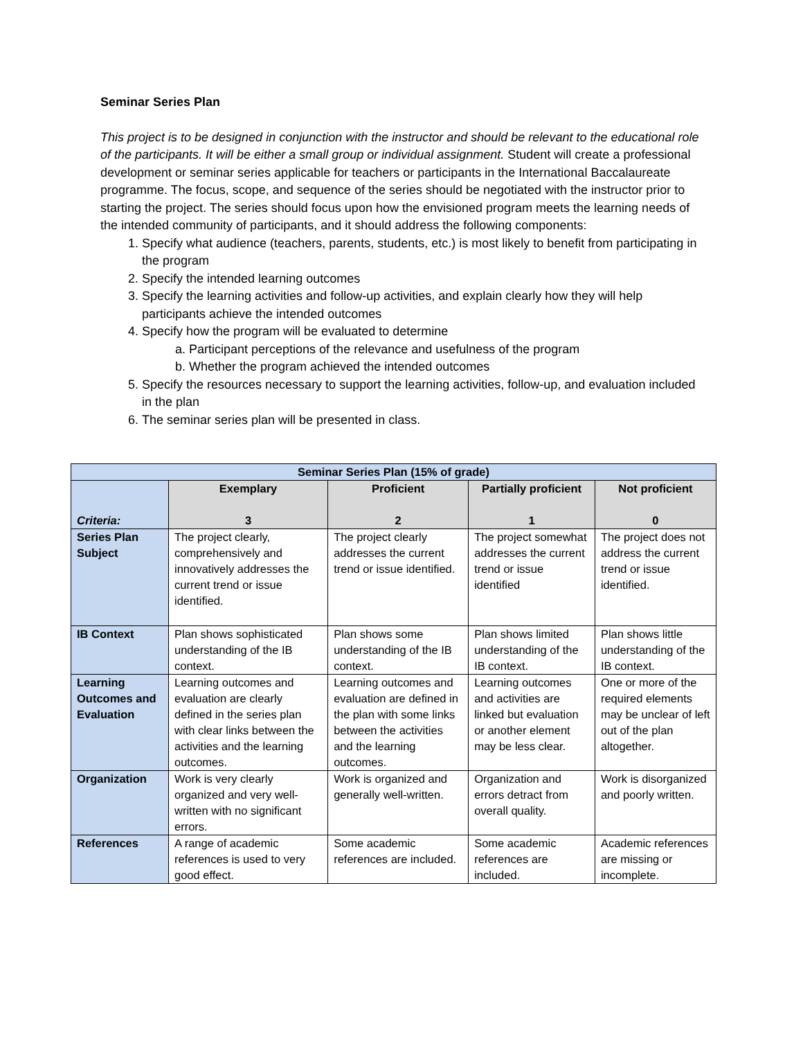Seminar Series Plan
This project is to be designed in conjunction with the instructor and should be relevant to the educational role of the participants. It will be either a small group or individual assignment. Student will create a professional development or seminar series applicable for teachers or participants in the International Baccalaureate programme. The focus, scope, and sequence of the series should be negotiated with the instructor prior to starting the project. The series should focus upon how the envisioned program meets the learning needs of the intended community of participants, and it should address the following components:
1. Specify what audience (teachers, parents, students, etc.) is most likely to benefit from participating in the program
2. Specify the intended learning outcomes
3. Specify the learning activities and follow-up activities, and explain clearly how they will help participants achieve the intended outcomes
4. Specify how the program will be evaluated to determine
a. Participant perceptions of the relevance and usefulness of the program
b. Whether the program achieved the intended outcomes
5. Specify the resources necessary to support the learning activities, follow-up, and evaluation included in the plan
6. The seminar series plan will be presented in class.
| Seminar Series Plan (15% of grade) | | | | |
| --- | --- | --- | --- | --- |
| Criteria: | Exemplary 3 | Proficient 2 | Partially proficient 1 | Not proficient 0 |
| Series Plan Subject | The project clearly, comprehensively and innovatively addresses the current trend or issue identified. | The project clearly addresses the current trend or issue identified. | The project somewhat addresses the current trend or issue identified | The project does not address the current trend or issue identified. |
| IB Context | Plan shows sophisticated understanding of the IB context. | Plan shows some understanding of the IB context. | Plan shows limited understanding of the IB context. | Plan shows little understanding of the IB context. |
| Learning Outcomes and Evaluation | Learning outcomes and evaluation are clearly defined in the series plan with clear links between the activities and the learning outcomes. | Learning outcomes and evaluation are defined in the plan with some links between the activities and the learning outcomes. | Learning outcomes and activities are linked but evaluation or another element may be less clear. | One or more of the required elements may be unclear of left out of the plan altogether. |
| Organization | Work is very clearly organized and very well-written with no significant errors. | Work is organized and generally well-written. | Organization and errors detract from overall quality. | Work is disorganized and poorly written. |
| References | A range of academic references is used to very good effect. | Some academic references are included. | Some academic references are included. | Academic references are missing or incomplete. |